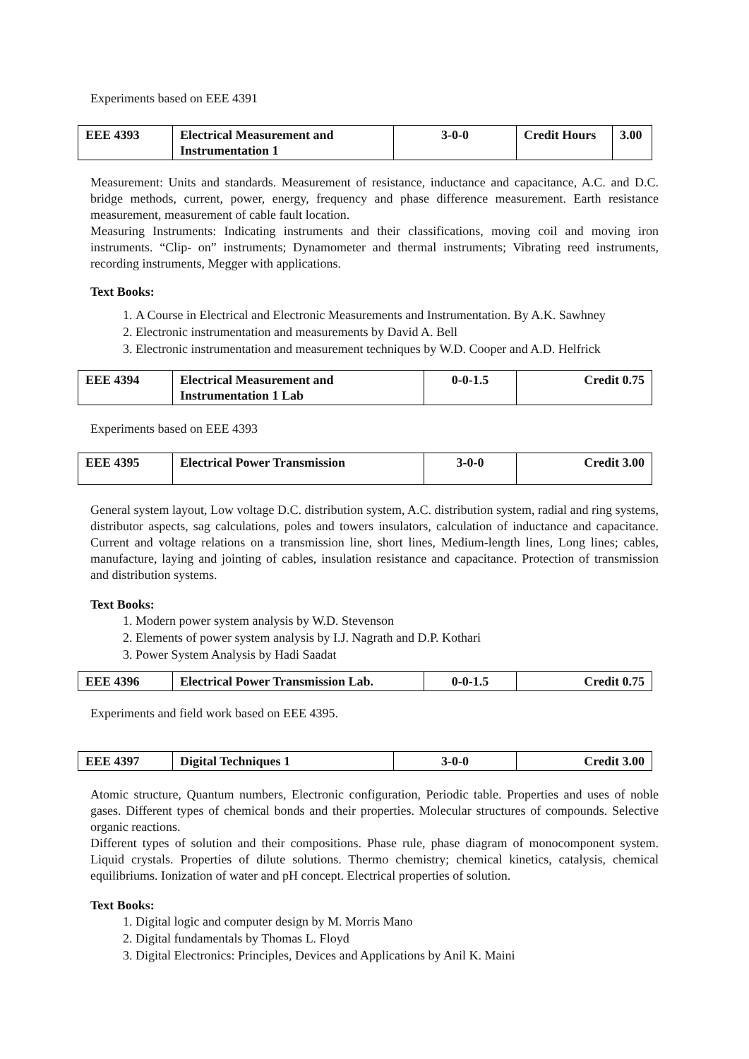Experiments based on EEE 4391
| EEE 4393 | Electrical Measurement and Instrumentation 1 | 3-0-0 | Credit Hours | 3.00 |
Measurement: Units and standards. Measurement of resistance, inductance and capacitance, A.C. and D.C. bridge methods, current, power, energy, frequency and phase difference measurement. Earth resistance measurement, measurement of cable fault location.
Measuring Instruments: Indicating instruments and their classifications, moving coil and moving iron instruments. “Clip- on” instruments; Dynamometer and thermal instruments; Vibrating reed instruments, recording instruments, Megger with applications.
Text Books:
1. A Course in Electrical and Electronic Measurements and Instrumentation. By A.K. Sawhney
2. Electronic instrumentation and measurements by David A. Bell
3. Electronic instrumentation and measurement techniques by W.D. Cooper and A.D. Helfrick
| EEE 4394 | Electrical Measurement and Instrumentation 1 Lab | 0-0-1.5 | Credit 0.75 |
Experiments based on EEE 4393
| EEE 4395 | Electrical Power Transmission | 3-0-0 | Credit 3.00 |
General system layout, Low voltage D.C. distribution system, A.C. distribution system, radial and ring systems, distributor aspects, sag calculations, poles and towers insulators, calculation of inductance and capacitance. Current and voltage relations on a transmission line, short lines, Medium-length lines, Long lines; cables, manufacture, laying and jointing of cables, insulation resistance and capacitance. Protection of transmission and distribution systems.
Text Books:
1. Modern power system analysis by W.D. Stevenson
2. Elements of power system analysis by I.J. Nagrath and D.P. Kothari
3. Power System Analysis by Hadi Saadat
| EEE 4396 | Electrical Power Transmission Lab. | 0-0-1.5 | Credit 0.75 |
Experiments and field work based on EEE 4395.
| EEE 4397 | Digital Techniques 1 | 3-0-0 | Credit 3.00 |
Atomic structure, Quantum numbers, Electronic configuration, Periodic table. Properties and uses of noble gases. Different types of chemical bonds and their properties. Molecular structures of compounds. Selective organic reactions.
Different types of solution and their compositions. Phase rule, phase diagram of monocomponent system. Liquid crystals. Properties of dilute solutions. Thermo chemistry; chemical kinetics, catalysis, chemical equilibriums. Ionization of water and pH concept. Electrical properties of solution.
Text Books:
1. Digital logic and computer design by M. Morris Mano
2. Digital fundamentals by Thomas L. Floyd
3. Digital Electronics: Principles, Devices and Applications by Anil K. Maini